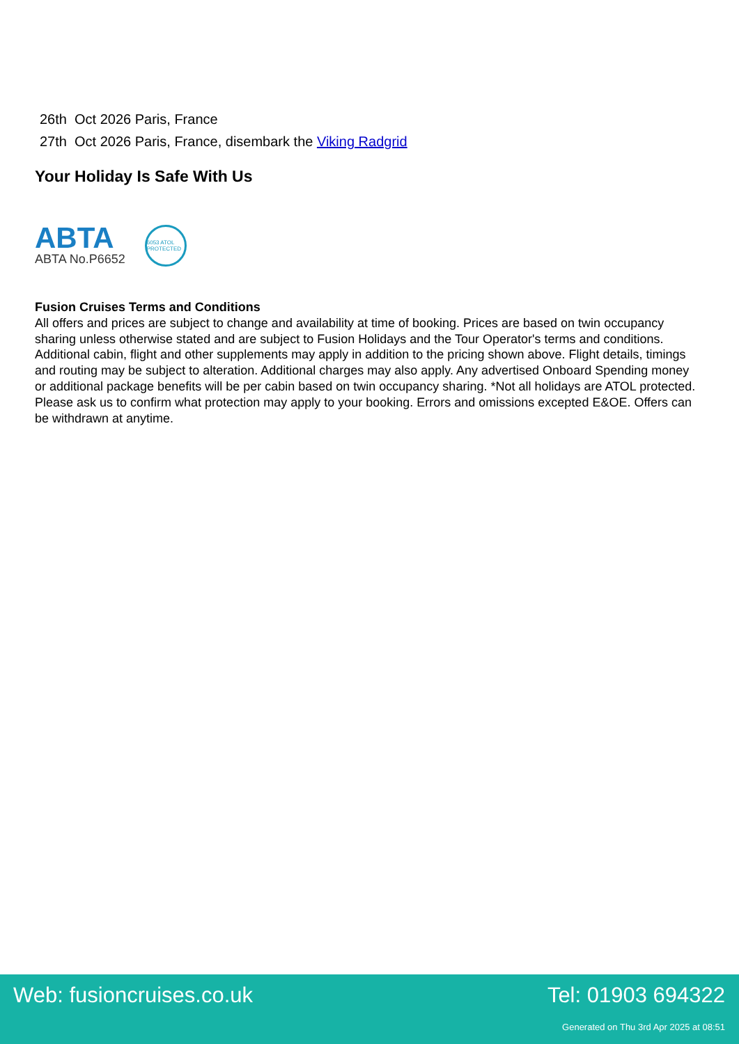26th Oct 2026 Paris, France
27th Oct 2026 Paris, France, disembark the Viking Radgrid
Your Holiday Is Safe With Us
ABTA
ABTA No.P6652
6053 ATOL PROTECTED
Fusion Cruises Terms and Conditions
All offers and prices are subject to change and availability at time of booking. Prices are based on twin occupancy sharing unless otherwise stated and are subject to Fusion Holidays and the Tour Operator's terms and conditions. Additional cabin, flight and other supplements may apply in addition to the pricing shown above. Flight details, timings and routing may be subject to alteration. Additional charges may also apply. Any advertised Onboard Spending money or additional package benefits will be per cabin based on twin occupancy sharing. *Not all holidays are ATOL protected. Please ask us to confirm what protection may apply to your booking. Errors and omissions excepted E&OE. Offers can be withdrawn at anytime.
Web: fusioncruises.co.uk Tel: 01903 694322
Generated on Thu 3rd Apr 2025 at 08:51